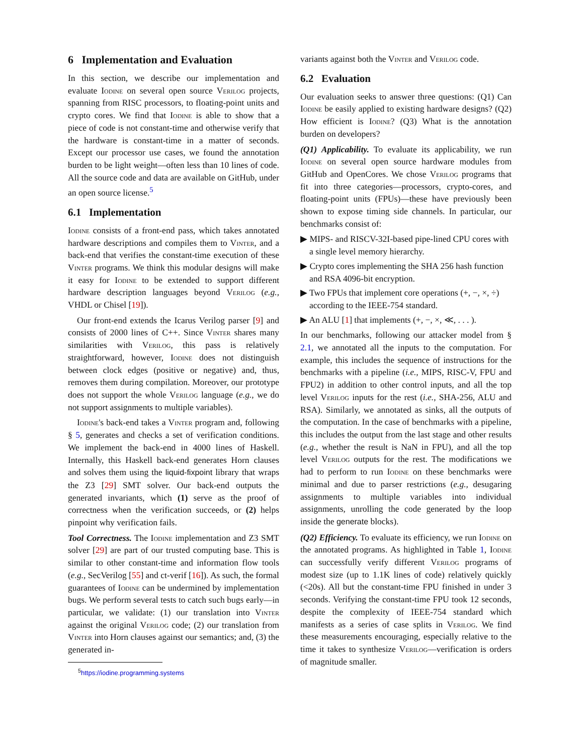6 Implementation and Evaluation
In this section, we describe our implementation and evaluate Iodine on several open source Verilog projects, spanning from RISC processors, to floating-point units and crypto cores. We find that Iodine is able to show that a piece of code is not constant-time and otherwise verify that the hardware is constant-time in a matter of seconds. Except our processor use cases, we found the annotation burden to be light weight—often less than 10 lines of code. All the source code and data are available on GitHub, under an open source license.<sup>5</sup>
6.1 Implementation
Iodine consists of a front-end pass, which takes annotated hardware descriptions and compiles them to Vinter, and a back-end that verifies the constant-time execution of these Vinter programs. We think this modular designs will make it easy for Iodine to be extended to support different hardware description languages beyond Verilog (e.g., VHDL or Chisel [19]).
Our front-end extends the Icarus Verilog parser [9] and consists of 2000 lines of C++. Since Vinter shares many similarities with Verilog, this pass is relatively straightforward, however, Iodine does not distinguish between clock edges (positive or negative) and, thus, removes them during compilation. Moreover, our prototype does not support the whole Verilog language (e.g., we do not support assignments to multiple variables).
Iodine's back-end takes a Vinter program and, following § 5, generates and checks a set of verification conditions. We implement the back-end in 4000 lines of Haskell. Internally, this Haskell back-end generates Horn clauses and solves them using the liquid-fixpoint library that wraps the Z3 [29] SMT solver. Our back-end outputs the generated invariants, which (1) serve as the proof of correctness when the verification succeeds, or (2) helps pinpoint why verification fails.
Tool Correctness. The Iodine implementation and Z3 SMT solver [29] are part of our trusted computing base. This is similar to other constant-time and information flow tools (e.g., SecVerilog [55] and ct-verif [16]). As such, the formal guarantees of Iodine can be undermined by implementation bugs. We perform several tests to catch such bugs early—in particular, we validate: (1) our translation into Vinter against the original Verilog code; (2) our translation from Vinter into Horn clauses against our semantics; and, (3) the generated in-
<sup>5</sup> https://iodine.programming.systems
variants against both the Vinter and Verilog code.
6.2 Evaluation
Our evaluation seeks to answer three questions: (Q1) Can Iodine be easily applied to existing hardware designs? (Q2) How efficient is Iodine? (Q3) What is the annotation burden on developers?
(Q1) Applicability. To evaluate its applicability, we run Iodine on several open source hardware modules from GitHub and OpenCores. We chose Verilog programs that fit into three categories—processors, crypto-cores, and floating-point units (FPUs)—these have previously been shown to expose timing side channels. In particular, our benchmarks consist of:
▶ MIPS- and RISCV-32I-based pipe-lined CPU cores with a single level memory hierarchy.
▶ Crypto cores implementing the SHA 256 hash function and RSA 4096-bit encryption.
▶ Two FPUs that implement core operations (+, −, ×, ÷) according to the IEEE-754 standard.
▶ An ALU [1] that implements (+, −, ×, ≪, . . . ).
In our benchmarks, following our attacker model from § 2.1, we annotated all the inputs to the computation. For example, this includes the sequence of instructions for the benchmarks with a pipeline (i.e., MIPS, RISC-V, FPU and FPU2) in addition to other control inputs, and all the top level Verilog inputs for the rest (i.e., SHA-256, ALU and RSA). Similarly, we annotated as sinks, all the outputs of the computation. In the case of benchmarks with a pipeline, this includes the output from the last stage and other results (e.g., whether the result is NaN in FPU), and all the top level Verilog outputs for the rest. The modifications we had to perform to run Iodine on these benchmarks were minimal and due to parser restrictions (e.g., desugaring assignments to multiple variables into individual assignments, unrolling the code generated by the loop inside the generate blocks).
(Q2) Efficiency. To evaluate its efficiency, we run Iodine on the annotated programs. As highlighted in Table 1, Iodine can successfully verify different Verilog programs of modest size (up to 1.1K lines of code) relatively quickly (<20s). All but the constant-time FPU finished in under 3 seconds. Verifying the constant-time FPU took 12 seconds, despite the complexity of IEEE-754 standard which manifests as a series of case splits in Verilog. We find these measurements encouraging, especially relative to the time it takes to synthesize Verilog—verification is orders of magnitude smaller.